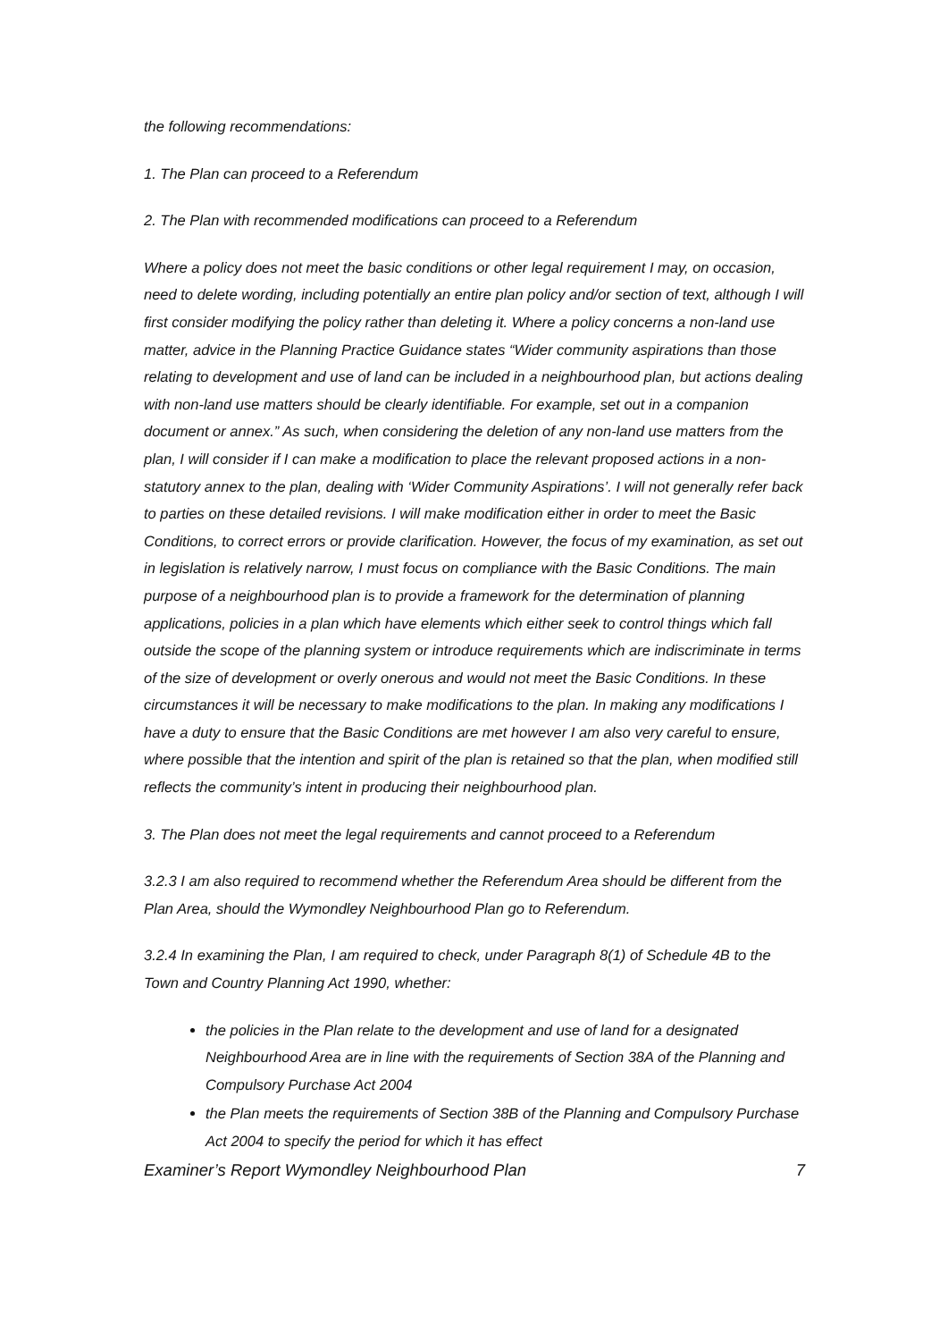the following recommendations:
1. The Plan can proceed to a Referendum
2. The Plan with recommended modifications can proceed to a Referendum
Where a policy does not meet the basic conditions or other legal requirement I may, on occasion, need to delete wording, including potentially an entire plan policy and/or section of text, although I will first consider modifying the policy rather than deleting it. Where a policy concerns a non-land use matter, advice in the Planning Practice Guidance states “Wider community aspirations than those relating to development and use of land can be included in a neighbourhood plan, but actions dealing with non-land use matters should be clearly identifiable. For example, set out in a companion document or annex.” As such, when considering the deletion of any non-land use matters from the plan, I will consider if I can make a modification to place the relevant proposed actions in a non-statutory annex to the plan, dealing with ‘Wider Community Aspirations’. I will not generally refer back to parties on these detailed revisions. I will make modification either in order to meet the Basic Conditions, to correct errors or provide clarification. However, the focus of my examination, as set out in legislation is relatively narrow, I must focus on compliance with the Basic Conditions. The main purpose of a neighbourhood plan is to provide a framework for the determination of planning applications, policies in a plan which have elements which either seek to control things which fall outside the scope of the planning system or introduce requirements which are indiscriminate in terms of the size of development or overly onerous and would not meet the Basic Conditions. In these circumstances it will be necessary to make modifications to the plan. In making any modifications I have a duty to ensure that the Basic Conditions are met however I am also very careful to ensure, where possible that the intention and spirit of the plan is retained so that the plan, when modified still reflects the community’s intent in producing their neighbourhood plan.
3. The Plan does not meet the legal requirements and cannot proceed to a Referendum
3.2.3 I am also required to recommend whether the Referendum Area should be different from the Plan Area, should the Wymondley Neighbourhood Plan go to Referendum.
3.2.4 In examining the Plan, I am required to check, under Paragraph 8(1) of Schedule 4B to the Town and Country Planning Act 1990, whether:
the policies in the Plan relate to the development and use of land for a designated Neighbourhood Area are in line with the requirements of Section 38A of the Planning and Compulsory Purchase Act 2004
the Plan meets the requirements of Section 38B of the Planning and Compulsory Purchase Act 2004 to specify the period for which it has effect
Examiner’s Report Wymondley Neighbourhood Plan 7